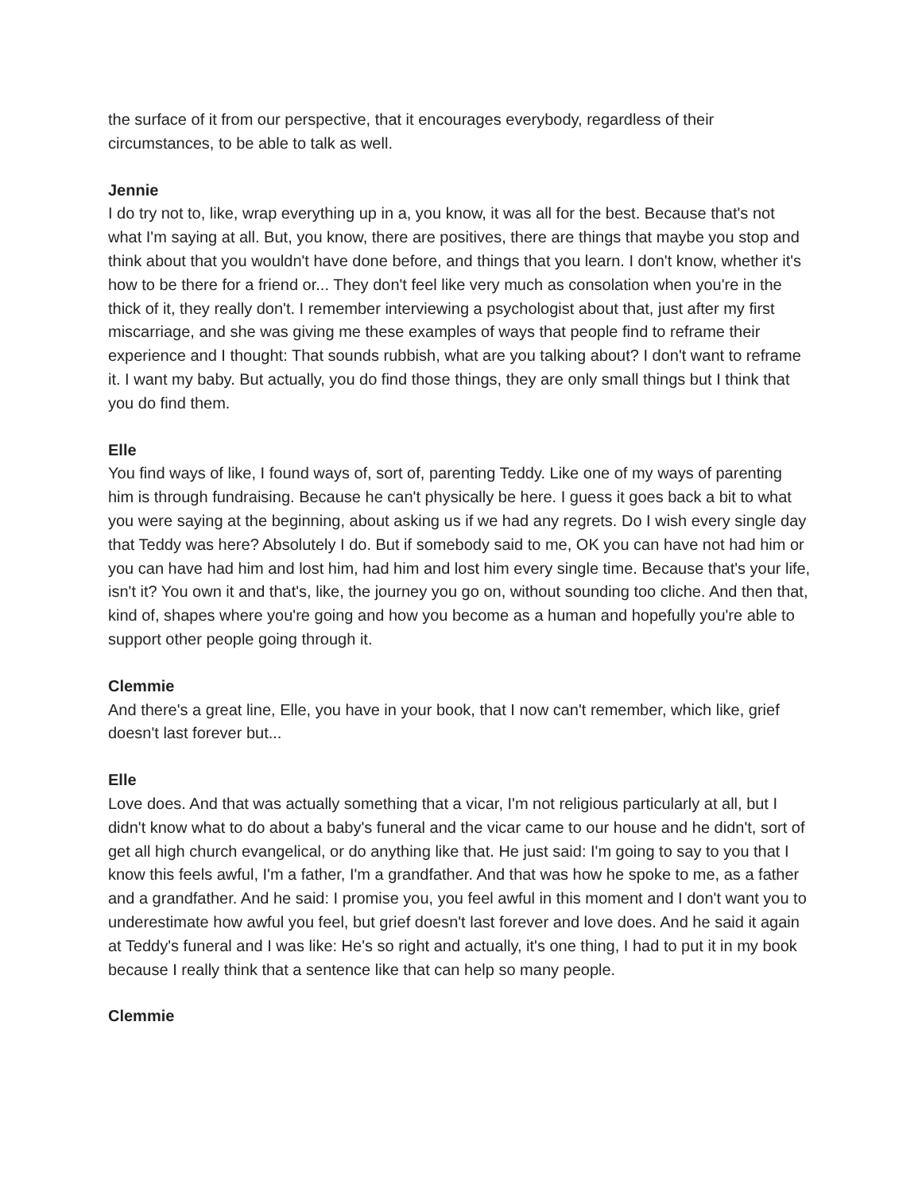the surface of it from our perspective, that it encourages everybody, regardless of their circumstances, to be able to talk as well.
Jennie
I do try not to, like, wrap everything up in a, you know, it was all for the best. Because that's not what I'm saying at all. But, you know, there are positives, there are things that maybe you stop and think about that you wouldn't have done before, and things that you learn. I don't know, whether it's how to be there for a friend or... They don't feel like very much as consolation when you're in the thick of it, they really don't. I remember interviewing a psychologist about that, just after my first miscarriage, and she was giving me these examples of ways that people find to reframe their experience and I thought: That sounds rubbish, what are you talking about? I don't want to reframe it. I want my baby. But actually, you do find those things, they are only small things but I think that you do find them.
Elle
You find ways of like, I found ways of, sort of, parenting Teddy. Like one of my ways of parenting him is through fundraising. Because he can't physically be here. I guess it goes back a bit to what you were saying at the beginning, about asking us if we had any regrets. Do I wish every single day that Teddy was here? Absolutely I do. But if somebody said to me, OK you can have not had him or you can have had him and lost him, had him and lost him every single time. Because that's your life, isn't it? You own it and that's, like, the journey you go on, without sounding too cliche. And then that, kind of, shapes where you're going and how you become as a human and hopefully you're able to support other people going through it.
Clemmie
And there's a great line, Elle, you have in your book, that I now can't remember, which like, grief doesn't last forever but...
Elle
Love does. And that was actually something that a vicar, I'm not religious particularly at all, but I didn't know what to do about a baby's funeral and the vicar came to our house and he didn't, sort of get all high church evangelical, or do anything like that. He just said: I'm going to say to you that I know this feels awful, I'm a father, I'm a grandfather. And that was how he spoke to me, as a father and a grandfather. And he said: I promise you, you feel awful in this moment and I don't want you to underestimate how awful you feel, but grief doesn't last forever and love does. And he said it again at Teddy's funeral and I was like: He's so right and actually, it's one thing, I had to put it in my book because I really think that a sentence like that can help so many people.
Clemmie